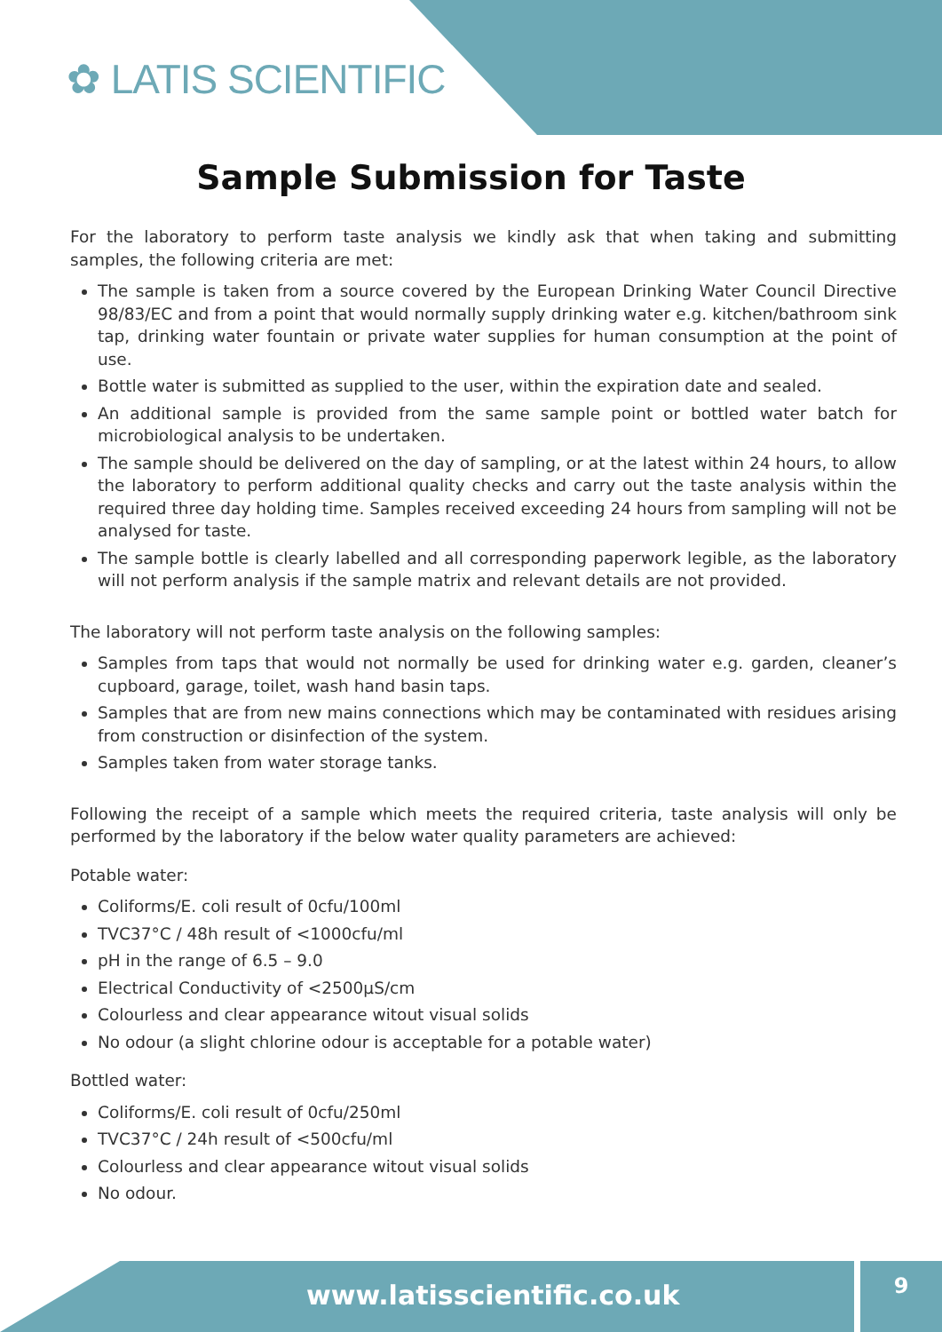✿ LATIS SCIENTIFIC
Sample Submission for Taste
For the laboratory to perform taste analysis we kindly ask that when taking and submitting samples, the following criteria are met:
The sample is taken from a source covered by the European Drinking Water Council Directive 98/83/EC and from a point that would normally supply drinking water e.g. kitchen/bathroom sink tap, drinking water fountain or private water supplies for human consumption at the point of use.
Bottle water is submitted as supplied to the user, within the expiration date and sealed.
An additional sample is provided from the same sample point or bottled water batch for microbiological analysis to be undertaken.
The sample should be delivered on the day of sampling, or at the latest within 24 hours, to allow the laboratory to perform additional quality checks and carry out the taste analysis within the required three day holding time. Samples received exceeding 24 hours from sampling will not be analysed for taste.
The sample bottle is clearly labelled and all corresponding paperwork legible, as the laboratory will not perform analysis if the sample matrix and relevant details are not provided.
The laboratory will not perform taste analysis on the following samples:
Samples from taps that would not normally be used for drinking water e.g. garden, cleaner’s cupboard, garage, toilet, wash hand basin taps.
Samples that are from new mains connections which may be contaminated with residues arising from construction or disinfection of the system.
Samples taken from water storage tanks.
Following the receipt of a sample which meets the required criteria, taste analysis will only be performed by the laboratory if the below water quality parameters are achieved:
Potable water:
Coliforms/E. coli result of 0cfu/100ml
TVC37°C / 48h result of <1000cfu/ml
pH in the range of 6.5 – 9.0
Electrical Conductivity of <2500µS/cm
Colourless and clear appearance witout visual solids
No odour (a slight chlorine odour is acceptable for a potable water)
Bottled water:
Coliforms/E. coli result of 0cfu/250ml
TVC37°C / 24h result of <500cfu/ml
Colourless and clear appearance witout visual solids
No odour.
www.latisscientific.co.uk
9